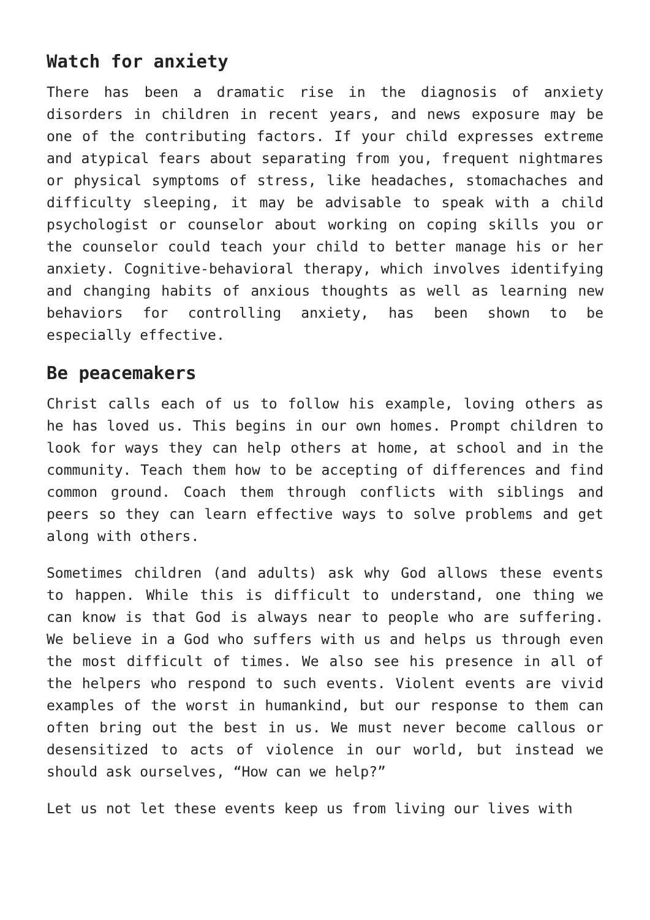Watch for anxiety
There has been a dramatic rise in the diagnosis of anxiety disorders in children in recent years, and news exposure may be one of the contributing factors. If your child expresses extreme and atypical fears about separating from you, frequent nightmares or physical symptoms of stress, like headaches, stomachaches and difficulty sleeping, it may be advisable to speak with a child psychologist or counselor about working on coping skills you or the counselor could teach your child to better manage his or her anxiety. Cognitive-behavioral therapy, which involves identifying and changing habits of anxious thoughts as well as learning new behaviors for controlling anxiety, has been shown to be especially effective.
Be peacemakers
Christ calls each of us to follow his example, loving others as he has loved us. This begins in our own homes. Prompt children to look for ways they can help others at home, at school and in the community. Teach them how to be accepting of differences and find common ground. Coach them through conflicts with siblings and peers so they can learn effective ways to solve problems and get along with others.
Sometimes children (and adults) ask why God allows these events to happen. While this is difficult to understand, one thing we can know is that God is always near to people who are suffering. We believe in a God who suffers with us and helps us through even the most difficult of times. We also see his presence in all of the helpers who respond to such events. Violent events are vivid examples of the worst in humankind, but our response to them can often bring out the best in us. We must never become callous or desensitized to acts of violence in our world, but instead we should ask ourselves, “How can we help?”
Let us not let these events keep us from living our lives with